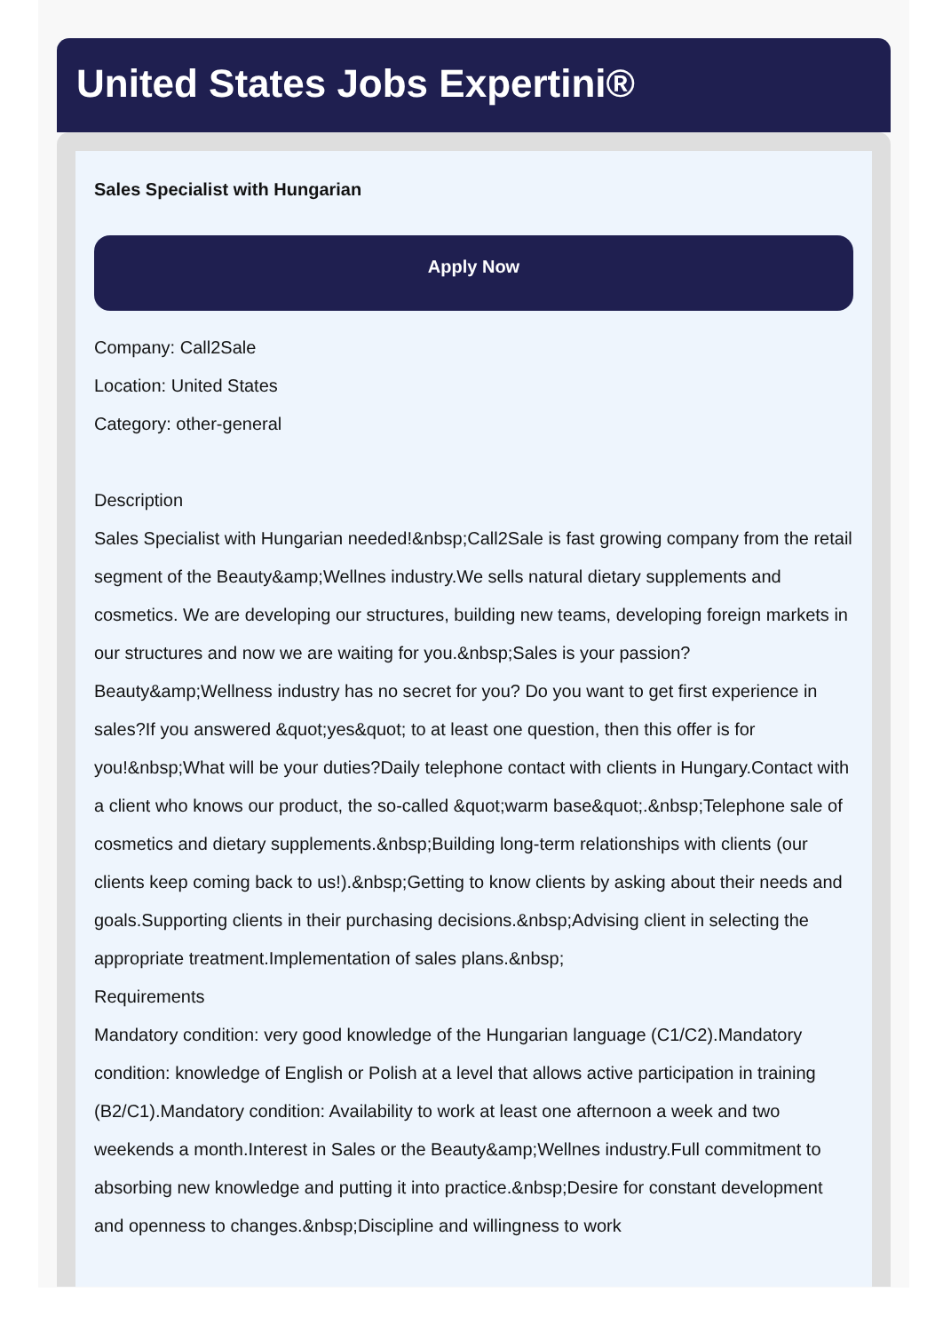United States Jobs Expertini®
Sales Specialist with Hungarian
Apply Now
Company: Call2Sale
Location: United States
Category: other-general
Description
Sales Specialist with Hungarian needed!&nbsp;Call2Sale is fast growing company from the retail segment of the Beauty&amp;Wellnes industry.We sells natural dietary supplements and cosmetics. We are developing our structures, building new teams, developing foreign markets in our structures and now we are waiting for you.&nbsp;Sales is your passion? Beauty&amp;Wellness industry has no secret for you? Do you want to get first experience in sales?If you answered &quot;yes&quot; to at least one question, then this offer is for you!&nbsp;What will be your duties?Daily telephone contact with clients in Hungary.Contact with a client who knows our product, the so-called &quot;warm base&quot;.&nbsp;Telephone sale of cosmetics and dietary supplements.&nbsp;Building long-term relationships with clients (our clients keep coming back to us!).&nbsp;Getting to know clients by asking about their needs and goals.Supporting clients in their purchasing decisions.&nbsp;Advising client in selecting the appropriate treatment.Implementation of sales plans.&nbsp;
Requirements
Mandatory condition: very good knowledge of the Hungarian language (C1/C2).Mandatory condition: knowledge of English or Polish at a level that allows active participation in training (B2/C1).Mandatory condition: Availability to work at least one afternoon a week and two weekends a month.Interest in Sales or the Beauty&amp;Wellnes industry.Full commitment to absorbing new knowledge and putting it into practice.&nbsp;Desire for constant development and openness to changes.&nbsp;Discipline and willingness to work